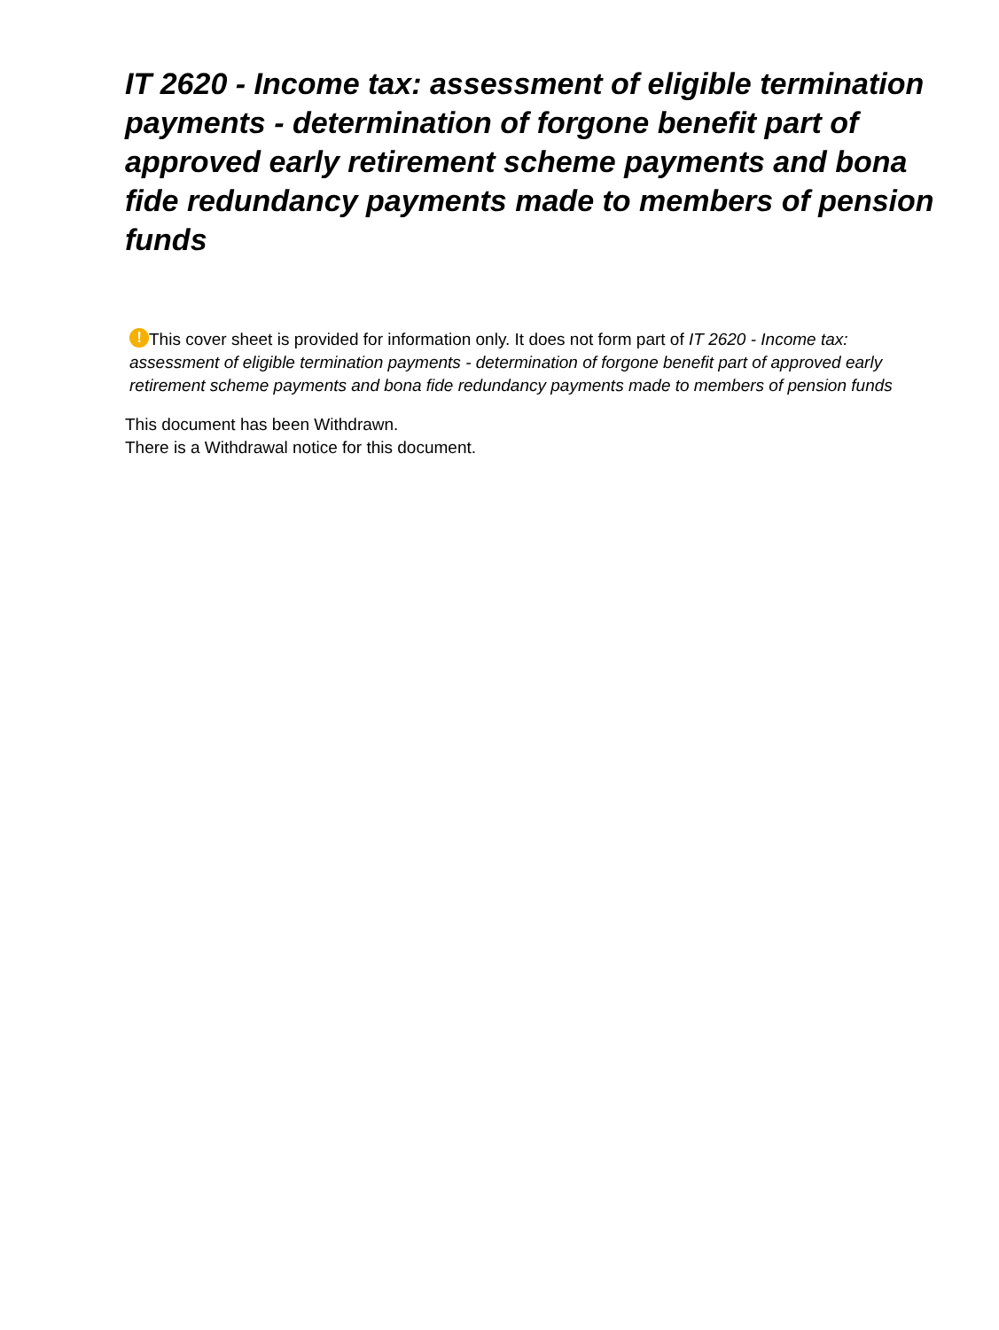IT 2620 - Income tax: assessment of eligible termination payments - determination of forgone benefit part of approved early retirement scheme payments and bona fide redundancy payments made to members of pension funds
! This cover sheet is provided for information only. It does not form part of IT 2620 - Income tax: assessment of eligible termination payments - determination of forgone benefit part of approved early retirement scheme payments and bona fide redundancy payments made to members of pension funds
This document has been Withdrawn.
There is a Withdrawal notice for this document.